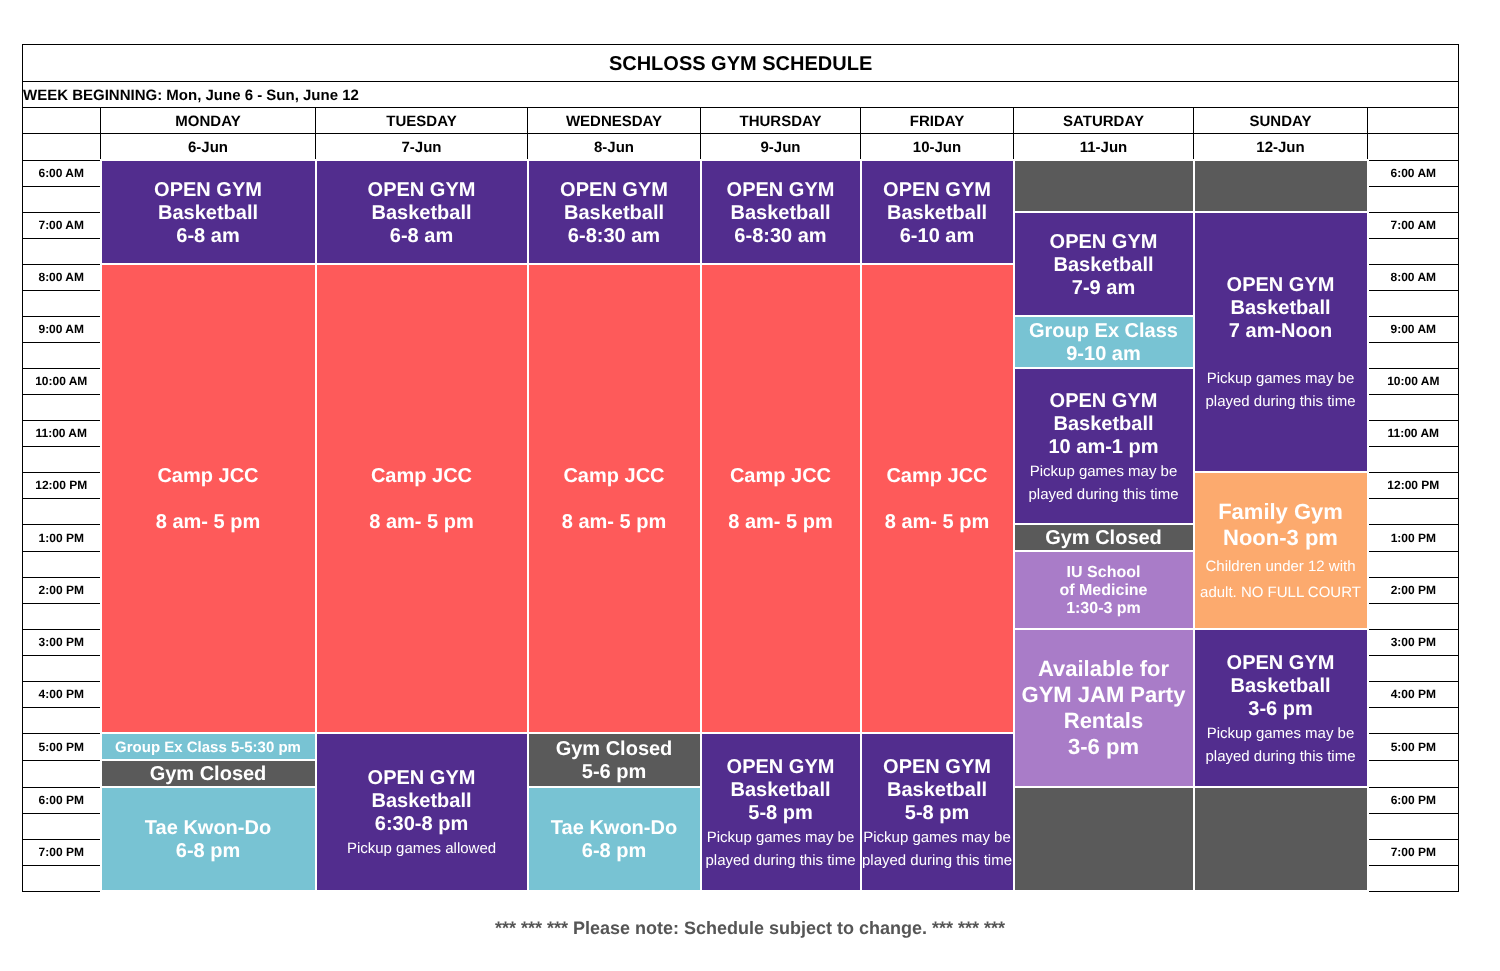| SCHLOSS GYM SCHEDULE | | | | | | | | |
| --- | --- | --- | --- | --- | --- | --- | --- | --- |
| WEEK BEGINNING: Mon, June 6 - Sun, June 12 | | | | | | | | |
| | MONDAY | TUESDAY | WEDNESDAY | THURSDAY | FRIDAY | SATURDAY | SUNDAY | |
| | 6-Jun | 7-Jun | 8-Jun | 9-Jun | 10-Jun | 11-Jun | 12-Jun | |
| 6:00 AM | OPEN GYM Basketball 6-8 am | OPEN GYM Basketball 6-8 am | OPEN GYM Basketball 6-8:30 am | OPEN GYM Basketball 6-8:30 am | OPEN GYM Basketball 6-10 am | | | 6:00 AM |
| 7:00 AM | | | | | | OPEN GYM Basketball 7-9 am | OPEN GYM Basketball 7 am-Noon Pickup games may be played during this time | 7:00 AM |
| 8:00 AM | Camp JCC 8 am- 5 pm | Camp JCC 8 am- 5 pm | Camp JCC 8 am- 5 pm | Camp JCC 8 am- 5 pm | Camp JCC 8 am- 5 pm | | | 8:00 AM |
| 9:00 AM | | | | | | Group Ex Class 9-10 am | | 9:00 AM |
| 10:00 AM | | | | | | OPEN GYM Basketball 10 am-1 pm Pickup games may be played during this time | | 10:00 AM |
| 11:00 AM | | | | | | | | 11:00 AM |
| 12:00 PM | | | | | | | Family Gym Noon-3 pm Children under 12 with adult. NO FULL COURT | 12:00 PM |
| 1:00 PM | | | | | | Gym Closed | | 1:00 PM |
| | | | | | | IU School of Medicine 1:30-3 pm | | |
| 2:00 PM | | | | | | | | 2:00 PM |
| 3:00 PM | | | | | | Available for GYM JAM Party Rentals 3-6 pm | OPEN GYM Basketball 3-6 pm Pickup games may be played during this time | 3:00 PM |
| 4:00 PM | | | | | | | | 4:00 PM |
| 5:00 PM | Group Ex Class 5-5:30 pm | OPEN GYM Basketball 6:30-8 pm Pickup games allowed | Gym Closed 5-6 pm | OPEN GYM Basketball 5-8 pm Pickup games may be played during this time | OPEN GYM Basketball 5-8 pm Pickup games may be played during this time | | | 5:00 PM |
| | Gym Closed | | | | | | | |
| 6:00 PM | Tae Kwon-Do 6-8 pm | | Tae Kwon-Do 6-8 pm | | | | | 6:00 PM |
| 7:00 PM | | | | | | | | 7:00 PM |
*** *** *** Please note: Schedule subject to change. *** *** ***